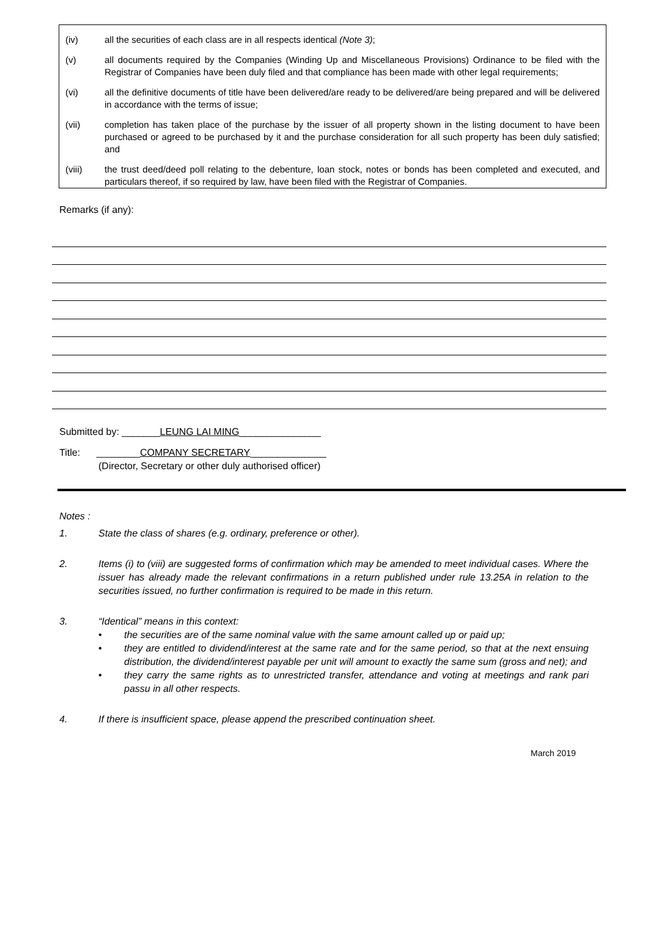(iv) all the securities of each class are in all respects identical (Note 3);
(v) all documents required by the Companies (Winding Up and Miscellaneous Provisions) Ordinance to be filed with the Registrar of Companies have been duly filed and that compliance has been made with other legal requirements;
(vi) all the definitive documents of title have been delivered/are ready to be delivered/are being prepared and will be delivered in accordance with the terms of issue;
(vii) completion has taken place of the purchase by the issuer of all property shown in the listing document to have been purchased or agreed to be purchased by it and the purchase consideration for all such property has been duly satisfied; and
(viii) the trust deed/deed poll relating to the debenture, loan stock, notes or bonds has been completed and executed, and particulars thereof, if so required by law, have been filed with the Registrar of Companies.
Remarks (if any):
Submitted by: _______LEUNG LAI MING_______________
Title: ________COMPANY SECRETARY______________
(Director, Secretary or other duly authorised officer)
Notes :
1. State the class of shares (e.g. ordinary, preference or other).
2. Items (i) to (viii) are suggested forms of confirmation which may be amended to meet individual cases. Where the issuer has already made the relevant confirmations in a return published under rule 13.25A in relation to the securities issued, no further confirmation is required to be made in this return.
3. “Identical” means in this context:
• the securities are of the same nominal value with the same amount called up or paid up;
• they are entitled to dividend/interest at the same rate and for the same period, so that at the next ensuing distribution, the dividend/interest payable per unit will amount to exactly the same sum (gross and net); and
• they carry the same rights as to unrestricted transfer, attendance and voting at meetings and rank pari passu in all other respects.
4. If there is insufficient space, please append the prescribed continuation sheet.
March 2019